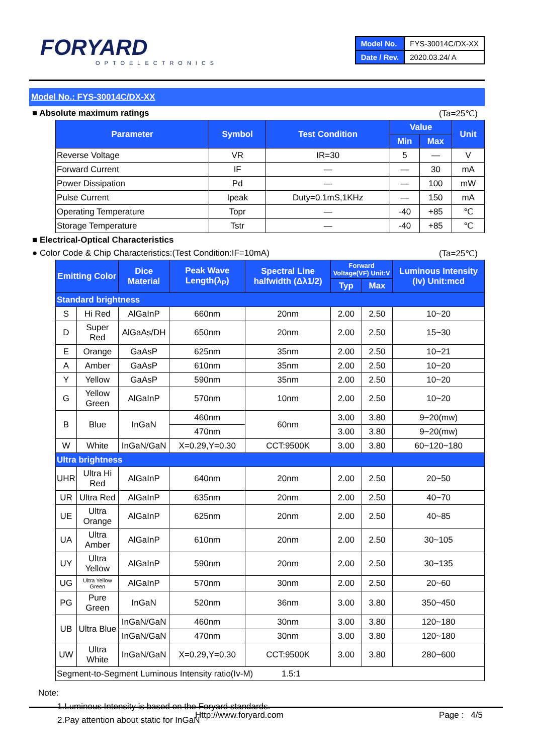FORYARD
OPTOELECTRONICS
| Model No. | FYS-30014C/DX-XX |
| Date / Rev. | 2020.03.24/ A |
Model No.: FYS-30014C/DX-XX
■ Absolute maximum ratings (Ta=25℃)
| Parameter | Symbol | Test Condition | Value | | Unit |
| --- | --- | --- | --- | --- | --- |
| | | | Min | Max | |
| Reverse Voltage | VR | IR=30 | 5 | — | V |
| Forward Current | IF | — | — | 30 | mA |
| Power Dissipation | Pd | — | — | 100 | mW |
| Pulse Current | Ipeak | Duty=0.1mS,1KHz | — | 150 | mA |
| Operating Temperature | Topr | — | -40 | +85 | ℃ |
| Storage Temperature | Tstr | — | -40 | +85 | ℃ |
■ Electrical-Optical Characteristics
● Color Code & Chip Characteristics:(Test Condition:IF=10mA) (Ta=25℃)
| Emitting Color | | Dice Material | Peak Wave Length(λ<sub>P</sub>) | Spectral Line halfwidth (Δλ1/2) | Forward Voltage(VF) Unit:V | | Luminous Intensity (Iv) Unit:mcd |
| --- | --- | --- | --- | --- | --- | --- | --- |
| | | | | | Typ | Max | |
| Standard brightness | | | | | | | |
| S | Hi Red | AlGaInP | 660nm | 20nm | 2.00 | 2.50 | 10~20 |
| D | Super Red | AlGaAs/DH | 650nm | 20nm | 2.00 | 2.50 | 15~30 |
| E | Orange | GaAsP | 625nm | 35nm | 2.00 | 2.50 | 10~21 |
| A | Amber | GaAsP | 610nm | 35nm | 2.00 | 2.50 | 10~20 |
| Y | Yellow | GaAsP | 590nm | 35nm | 2.00 | 2.50 | 10~20 |
| G | Yellow Green | AlGaInP | 570nm | 10nm | 2.00 | 2.50 | 10~20 |
| B | Blue | InGaN | 460nm | 60nm | 3.00 | 3.80 | 9~20(mw) |
| | | | 470nm | | 3.00 | 3.80 | 9~20(mw) |
| W | White | InGaN/GaN | X=0.29,Y=0.30 | CCT:9500K | 3.00 | 3.80 | 60~120~180 |
| Ultra brightness | | | | | | | |
| UHR | Ultra Hi Red | AlGaInP | 640nm | 20nm | 2.00 | 2.50 | 20~50 |
| UR | Ultra Red | AlGaInP | 635nm | 20nm | 2.00 | 2.50 | 40~70 |
| UE | Ultra Orange | AlGaInP | 625nm | 20nm | 2.00 | 2.50 | 40~85 |
| UA | Ultra Amber | AlGaInP | 610nm | 20nm | 2.00 | 2.50 | 30~105 |
| UY | Ultra Yellow | AlGaInP | 590nm | 20nm | 2.00 | 2.50 | 30~135 |
| UG | Ultra Yellow Green | AlGaInP | 570nm | 30nm | 2.00 | 2.50 | 20~60 |
| PG | Pure Green | InGaN | 520nm | 36nm | 3.00 | 3.80 | 350~450 |
| UB | Ultra Blue | InGaN/GaN | 460nm | 30nm | 3.00 | 3.80 | 120~180 |
| | | InGaN/GaN | 470nm | 30nm | 3.00 | 3.80 | 120~180 |
| UW | Ultra White | InGaN/GaN | X=0.29,Y=0.30 | CCT:9500K | 3.00 | 3.80 | 280~600 |
| Segment-to-Segment Luminous Intensity ratio(Iv-M) 1.5:1 | | | | | | | |
Note:
1.Luminous Intensity is based on the Foryard standards.
2.Pay attention about static for InGaN
Http://www.foryard.com Page : 4/5